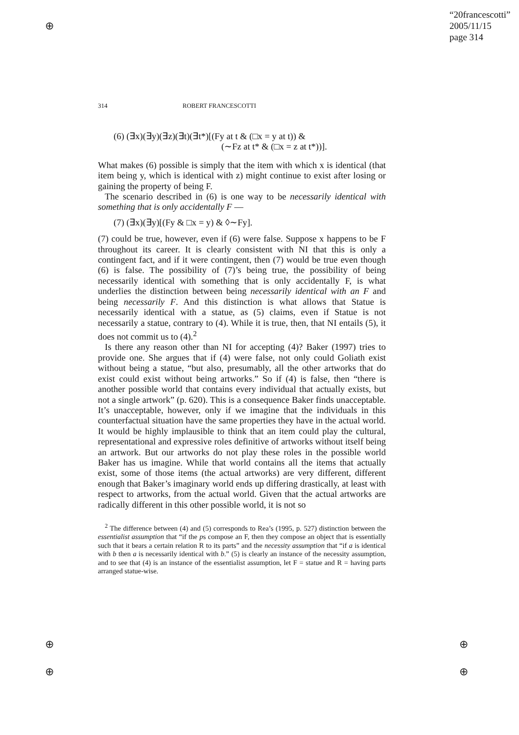“20francescotti”
2005/11/15
page 314
314 ROBERT FRANCESCOTTI
(6) (∃x)(∃y)(∃z)(∃t)(∃t*)[(Fy at t & (□x = y at t)) &
(∼Fz at t* & (□x = z at t*))].
What makes (6) possible is simply that the item with which x is identical (that item being y, which is identical with z) might continue to exist after losing or gaining the property of being F.
The scenario described in (6) is one way to be necessarily identical with something that is only accidentally F —
(7) (∃x)(∃y)[(Fy & □x = y) & ◊∼Fy].
(7) could be true, however, even if (6) were false. Suppose x happens to be F throughout its career. It is clearly consistent with NI that this is only a contingent fact, and if it were contingent, then (7) would be true even though (6) is false. The possibility of (7)’s being true, the possibility of being necessarily identical with something that is only accidentally F, is what underlies the distinction between being necessarily identical with an F and being necessarily F. And this distinction is what allows that Statue is necessarily identical with a statue, as (5) claims, even if Statue is not necessarily a statue, contrary to (4). While it is true, then, that NI entails (5), it does not commit us to (4).<sup>2</sup>
Is there any reason other than NI for accepting (4)? Baker (1997) tries to provide one. She argues that if (4) were false, not only could Goliath exist without being a statue, “but also, presumably, all the other artworks that do exist could exist without being artworks.” So if (4) is false, then “there is another possible world that contains every individual that actually exists, but not a single artwork” (p. 620). This is a consequence Baker finds unacceptable. It’s unacceptable, however, only if we imagine that the individuals in this counterfactual situation have the same properties they have in the actual world. It would be highly implausible to think that an item could play the cultural, representational and expressive roles definitive of artworks without itself being an artwork. But our artworks do not play these roles in the possible world Baker has us imagine. While that world contains all the items that actually exist, some of those items (the actual artworks) are very different, different enough that Baker’s imaginary world ends up differing drastically, at least with respect to artworks, from the actual world. Given that the actual artworks are radically different in this other possible world, it is not so
<sup>2</sup> The difference between (4) and (5) corresponds to Rea’s (1995, p. 527) distinction between the essentialist assumption that “if the ps compose an F, then they compose an object that is essentially such that it bears a certain relation R to its parts” and the necessity assumption that “if a is identical with b then a is necessarily identical with b.” (5) is clearly an instance of the necessity assumption, and to see that (4) is an instance of the essentialist assumption, let F = statue and R = having parts arranged statue-wise.
⊕
⊕
⊕
⊕
⊕